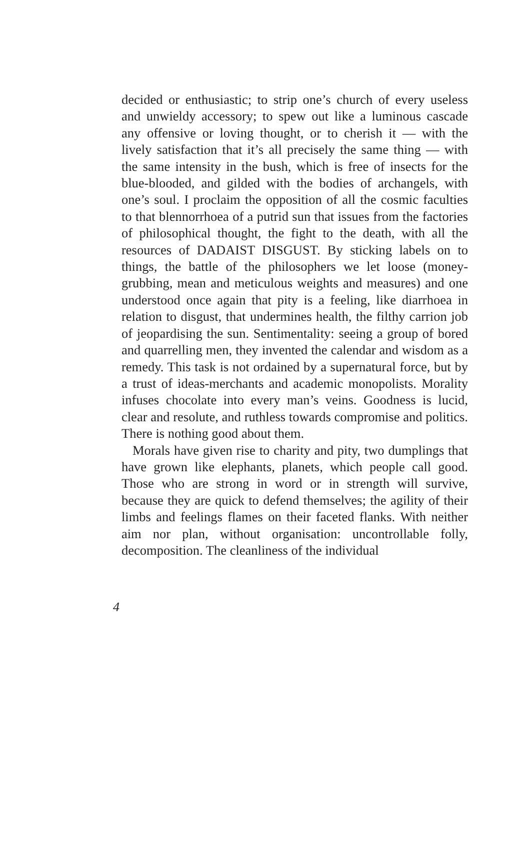decided or enthusiastic; to strip one’s church of every useless and unwieldy accessory; to spew out like a luminous cascade any offensive or loving thought, or to cherish it — with the lively satisfaction that it’s all precisely the same thing — with the same intensity in the bush, which is free of insects for the blue-blooded, and gilded with the bodies of archangels, with one’s soul. I proclaim the opposition of all the cosmic faculties to that blennorrhoea of a putrid sun that issues from the factories of philosophical thought, the fight to the death, with all the resources of DADAIST DISGUST. By sticking labels on to things, the battle of the philosophers we let loose (money-grubbing, mean and meticulous weights and measures) and one understood once again that pity is a feeling, like diarrhoea in relation to disgust, that undermines health, the filthy carrion job of jeopardising the sun. Sentimentality: seeing a group of bored and quarrelling men, they invented the calendar and wisdom as a remedy. This task is not ordained by a supernatural force, but by a trust of ideas-merchants and academic monopolists. Morality infuses chocolate into every man’s veins. Goodness is lucid, clear and resolute, and ruthless towards compromise and politics. There is nothing good about them.
Morals have given rise to charity and pity, two dumplings that have grown like elephants, planets, which people call good. Those who are strong in word or in strength will survive, because they are quick to defend themselves; the agility of their limbs and feelings flames on their faceted flanks. With neither aim nor plan, without organisation: uncontrollable folly, decomposition. The cleanliness of the individual
4